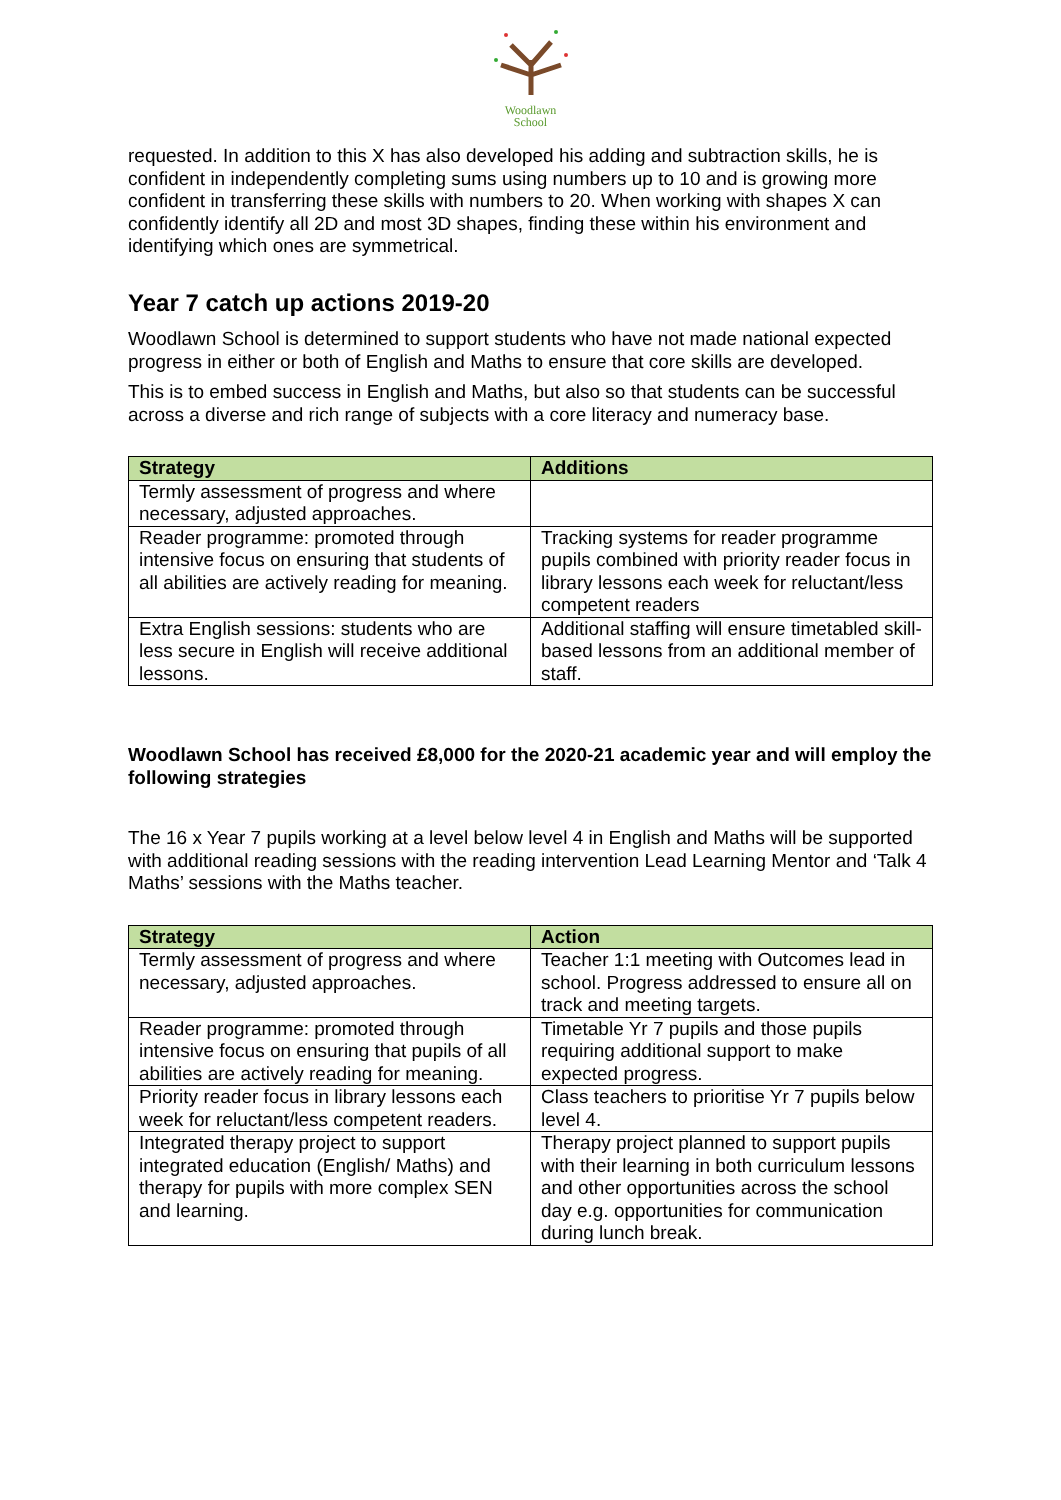Woodlawn
School
requested. In addition to this X has also developed his adding and subtraction skills, he is confident in independently completing sums using numbers up to 10 and is growing more confident in transferring these skills with numbers to 20. When working with shapes X can confidently identify all 2D and most 3D shapes, finding these within his environment and identifying which ones are symmetrical.
Year 7 catch up actions 2019-20
Woodlawn School is determined to support students who have not made national expected progress in either or both of English and Maths to ensure that core skills are developed.
This is to embed success in English and Maths, but also so that students can be successful across a diverse and rich range of subjects with a core literacy and numeracy base.
| Strategy | Additions |
| --- | --- |
| Termly assessment of progress and where necessary, adjusted approaches. | |
| Reader programme: promoted through intensive focus on ensuring that students of all abilities are actively reading for meaning. | Tracking systems for reader programme pupils combined with priority reader focus in library lessons each week for reluctant/less competent readers |
| Extra English sessions: students who are less secure in English will receive additional lessons. | Additional staffing will ensure timetabled skill-based lessons from an additional member of staff. |
Woodlawn School has received £8,000 for the 2020-21 academic year and will employ the following strategies
The 16 x Year 7 pupils working at a level below level 4 in English and Maths will be supported with additional reading sessions with the reading intervention Lead Learning Mentor and ‘Talk 4 Maths’ sessions with the Maths teacher.
| Strategy | Action |
| --- | --- |
| Termly assessment of progress and where necessary, adjusted approaches. | Teacher 1:1 meeting with Outcomes lead in school. Progress addressed to ensure all on track and meeting targets. |
| Reader programme: promoted through intensive focus on ensuring that pupils of all abilities are actively reading for meaning. | Timetable Yr 7 pupils and those pupils requiring additional support to make expected progress. |
| Priority reader focus in library lessons each week for reluctant/less competent readers. | Class teachers to prioritise Yr 7 pupils below level 4. |
| Integrated therapy project to support integrated education (English/ Maths) and therapy for pupils with more complex SEN and learning. | Therapy project planned to support pupils with their learning in both curriculum lessons and other opportunities across the school day e.g. opportunities for communication during lunch break. |